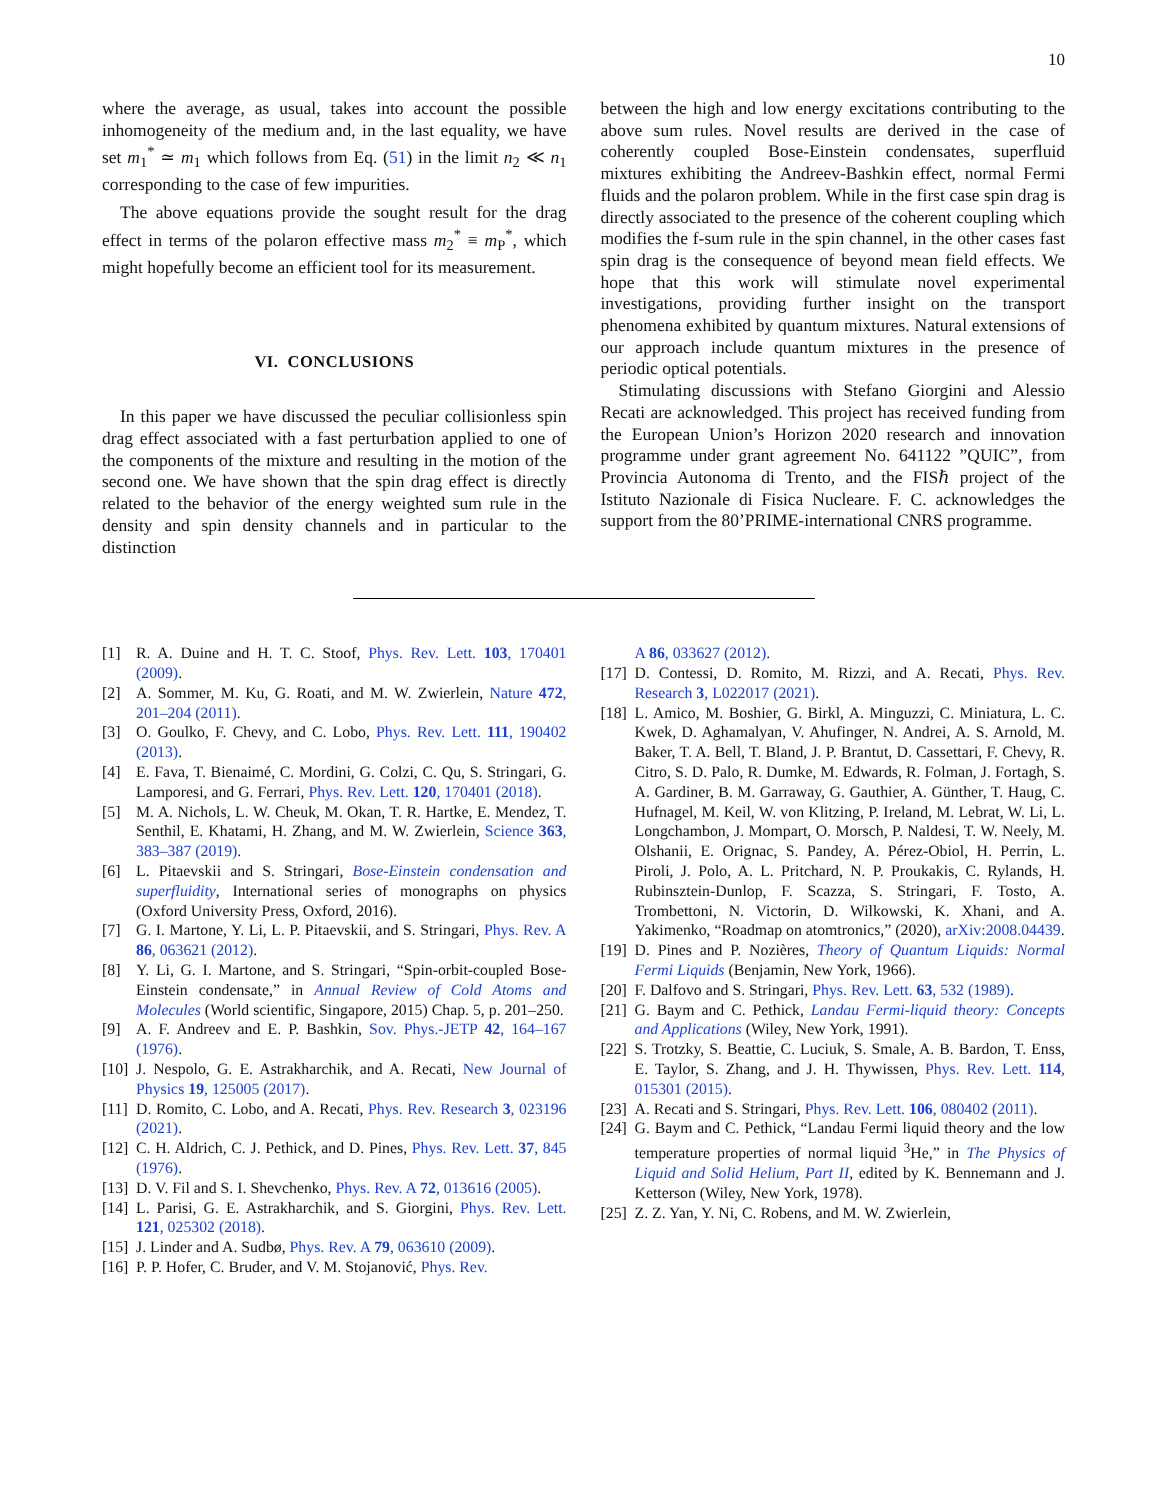10
where the average, as usual, takes into account the possible inhomogeneity of the medium and, in the last equality, we have set m<sub>1</sub><sup>*</sup> ≃ m<sub>1</sub> which follows from Eq. (51) in the limit n<sub>2</sub> ≪ n<sub>1</sub> corresponding to the case of few impurities.
The above equations provide the sought result for the drag effect in terms of the polaron effective mass m<sub>2</sub><sup>*</sup> ≡ m<sub>P</sub><sup>*</sup>, which might hopefully become an efficient tool for its measurement.
VI. CONCLUSIONS
In this paper we have discussed the peculiar collisionless spin drag effect associated with a fast perturbation applied to one of the components of the mixture and resulting in the motion of the second one. We have shown that the spin drag effect is directly related to the behavior of the energy weighted sum rule in the density and spin density channels and in particular to the distinction
between the high and low energy excitations contributing to the above sum rules. Novel results are derived in the case of coherently coupled Bose-Einstein condensates, superfluid mixtures exhibiting the Andreev-Bashkin effect, normal Fermi fluids and the polaron problem. While in the first case spin drag is directly associated to the presence of the coherent coupling which modifies the f-sum rule in the spin channel, in the other cases fast spin drag is the consequence of beyond mean field effects. We hope that this work will stimulate novel experimental investigations, providing further insight on the transport phenomena exhibited by quantum mixtures. Natural extensions of our approach include quantum mixtures in the presence of periodic optical potentials.
Stimulating discussions with Stefano Giorgini and Alessio Recati are acknowledged. This project has received funding from the European Union’s Horizon 2020 research and innovation programme under grant agreement No. 641122 ”QUIC”, from Provincia Autonoma di Trento, and the FISℏ project of the Istituto Nazionale di Fisica Nucleare. F. C. acknowledges the support from the 80’PRIME-international CNRS programme.
[1] R. A. Duine and H. T. C. Stoof, Phys. Rev. Lett. 103, 170401 (2009).
[2] A. Sommer, M. Ku, G. Roati, and M. W. Zwierlein, Nature 472, 201–204 (2011).
[3] O. Goulko, F. Chevy, and C. Lobo, Phys. Rev. Lett. 111, 190402 (2013).
[4] E. Fava, T. Bienaimé, C. Mordini, G. Colzi, C. Qu, S. Stringari, G. Lamporesi, and G. Ferrari, Phys. Rev. Lett. 120, 170401 (2018).
[5] M. A. Nichols, L. W. Cheuk, M. Okan, T. R. Hartke, E. Mendez, T. Senthil, E. Khatami, H. Zhang, and M. W. Zwierlein, Science 363, 383–387 (2019).
[6] L. Pitaevskii and S. Stringari, Bose-Einstein condensation and superfluidity, International series of monographs on physics (Oxford University Press, Oxford, 2016).
[7] G. I. Martone, Y. Li, L. P. Pitaevskii, and S. Stringari, Phys. Rev. A 86, 063621 (2012).
[8] Y. Li, G. I. Martone, and S. Stringari, “Spin-orbit-coupled Bose-Einstein condensate,” in Annual Review of Cold Atoms and Molecules (World scientific, Singapore, 2015) Chap. 5, p. 201–250.
[9] A. F. Andreev and E. P. Bashkin, Sov. Phys.-JETP 42, 164–167 (1976).
[10]
J. Nespolo, G. E. Astrakharchik, and A. Recati, New Journal of Physics 19, 125005 (2017).
[11]
D. Romito, C. Lobo, and A. Recati, Phys. Rev. Research 3, 023196 (2021).
[12]
C. H. Aldrich, C. J. Pethick, and D. Pines, Phys. Rev. Lett. 37, 845 (1976).
[13]
D. V. Fil and S. I. Shevchenko, Phys. Rev. A 72, 013616 (2005).
[14]
L. Parisi, G. E. Astrakharchik, and S. Giorgini, Phys. Rev. Lett. 121, 025302 (2018).
[15]
J. Linder and A. Sudbø, Phys. Rev. A 79, 063610 (2009).
[16]
P. P. Hofer, C. Bruder, and V. M. Stojanović, Phys. Rev.
A 86, 033627 (2012).
[17]
D. Contessi, D. Romito, M. Rizzi, and A. Recati, Phys. Rev. Research 3, L022017 (2021).
[18]
L. Amico, M. Boshier, G. Birkl, A. Minguzzi, C. Miniatura, L. C. Kwek, D. Aghamalyan, V. Ahufinger, N. Andrei, A. S. Arnold, M. Baker, T. A. Bell, T. Bland, J. P. Brantut, D. Cassettari, F. Chevy, R. Citro, S. D. Palo, R. Dumke, M. Edwards, R. Folman, J. Fortagh, S. A. Gardiner, B. M. Garraway, G. Gauthier, A. Günther, T. Haug, C. Hufnagel, M. Keil, W. von Klitzing, P. Ireland, M. Lebrat, W. Li, L. Longchambon, J. Mompart, O. Morsch, P. Naldesi, T. W. Neely, M. Olshanii, E. Orignac, S. Pandey, A. Pérez-Obiol, H. Perrin, L. Piroli, J. Polo, A. L. Pritchard, N. P. Proukakis, C. Rylands, H. Rubinsztein-Dunlop, F. Scazza, S. Stringari, F. Tosto, A. Trombettoni, N. Victorin, D. Wilkowski, K. Xhani, and A. Yakimenko, “Roadmap on atomtronics,” (2020), arXiv:2008.04439.
[19]
D. Pines and P. Nozières, Theory of Quantum Liquids: Normal Fermi Liquids (Benjamin, New York, 1966).
[20]
F. Dalfovo and S. Stringari, Phys. Rev. Lett. 63, 532 (1989).
[21]
G. Baym and C. Pethick, Landau Fermi-liquid theory: Concepts and Applications (Wiley, New York, 1991).
[22]
S. Trotzky, S. Beattie, C. Luciuk, S. Smale, A. B. Bardon, T. Enss, E. Taylor, S. Zhang, and J. H. Thywissen, Phys. Rev. Lett. 114, 015301 (2015).
[23]
A. Recati and S. Stringari, Phys. Rev. Lett. 106, 080402 (2011).
[24]
G. Baym and C. Pethick, “Landau Fermi liquid theory and the low temperature properties of normal liquid <sup>3</sup>He,” in The Physics of Liquid and Solid Helium, Part II, edited by K. Bennemann and J. Ketterson (Wiley, New York, 1978).
[25]
Z. Z. Yan, Y. Ni, C. Robens, and M. W. Zwierlein,